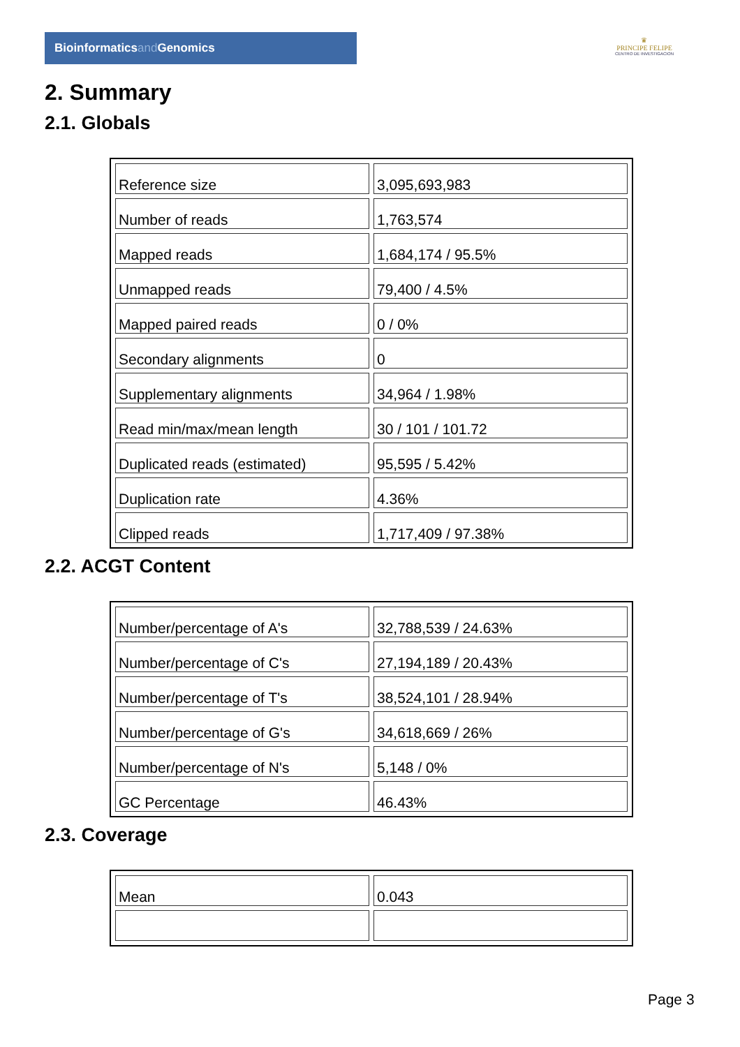Bioinformaticsand Genomics
♛
PRINCIPE FELIPE
CENTRO DE INVESTIGACION
2. Summary
2.1. Globals
| Reference size | 3,095,693,983 |
| Number of reads | 1,763,574 |
| Mapped reads | 1,684,174 / 95.5% |
| Unmapped reads | 79,400 / 4.5% |
| Mapped paired reads | 0 / 0% |
| Secondary alignments | 0 |
| Supplementary alignments | 34,964 / 1.98% |
| Read min/max/mean length | 30 / 101 / 101.72 |
| Duplicated reads (estimated) | 95,595 / 5.42% |
| Duplication rate | 4.36% |
| Clipped reads | 1,717,409 / 97.38% |
2.2. ACGT Content
| Number/percentage of A's | 32,788,539 / 24.63% |
| Number/percentage of C's | 27,194,189 / 20.43% |
| Number/percentage of T's | 38,524,101 / 28.94% |
| Number/percentage of G's | 34,618,669 / 26% |
| Number/percentage of N's | 5,148 / 0% |
| GC Percentage | 46.43% |
2.3. Coverage
| Mean | 0.043 |
Page 3